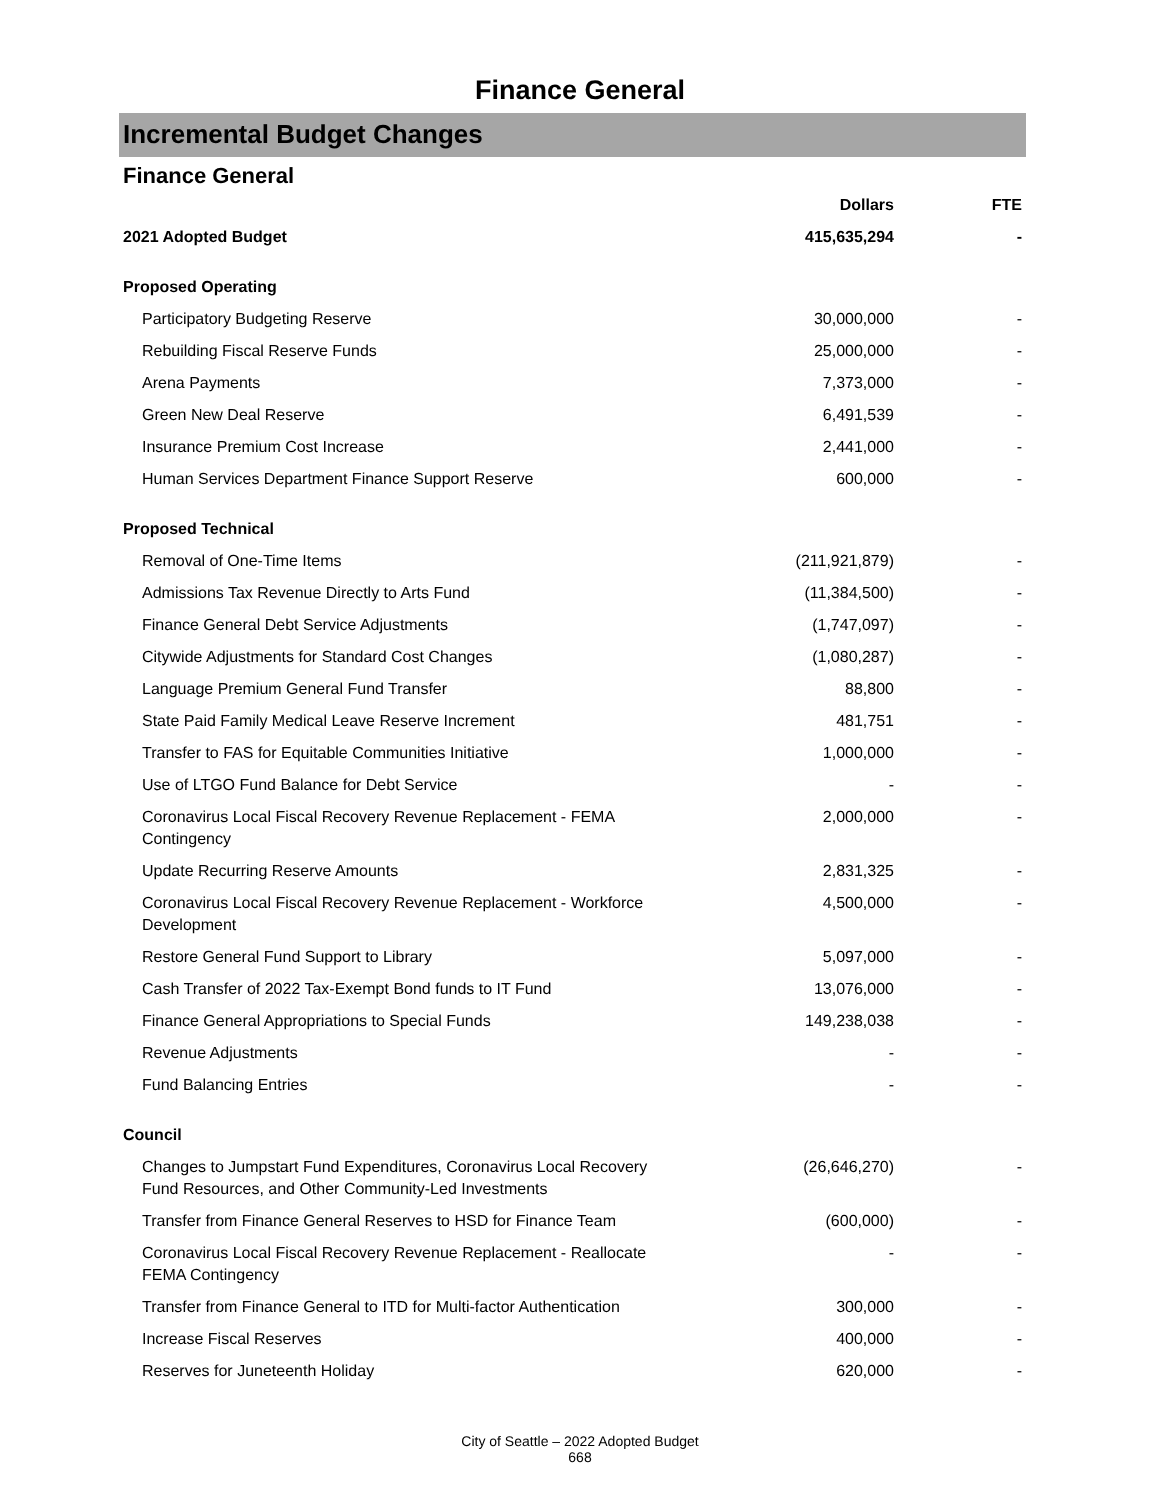Finance General
Incremental Budget Changes
Finance General
| | Dollars | FTE |
| --- | --- | --- |
| 2021 Adopted Budget | 415,635,294 | - |
| Proposed Operating | | |
| Participatory Budgeting Reserve | 30,000,000 | - |
| Rebuilding Fiscal Reserve Funds | 25,000,000 | - |
| Arena Payments | 7,373,000 | - |
| Green New Deal Reserve | 6,491,539 | - |
| Insurance Premium Cost Increase | 2,441,000 | - |
| Human Services Department Finance Support Reserve | 600,000 | - |
| Proposed Technical | | |
| Removal of One-Time Items | (211,921,879) | - |
| Admissions Tax Revenue Directly to Arts Fund | (11,384,500) | - |
| Finance General Debt Service Adjustments | (1,747,097) | - |
| Citywide Adjustments for Standard Cost Changes | (1,080,287) | - |
| Language Premium General Fund Transfer | 88,800 | - |
| State Paid Family Medical Leave Reserve Increment | 481,751 | - |
| Transfer to FAS for Equitable Communities Initiative | 1,000,000 | - |
| Use of LTGO Fund Balance for Debt Service | - | - |
| Coronavirus Local Fiscal Recovery Revenue Replacement - FEMA Contingency | 2,000,000 | - |
| Update Recurring Reserve Amounts | 2,831,325 | - |
| Coronavirus Local Fiscal Recovery Revenue Replacement - Workforce Development | 4,500,000 | - |
| Restore General Fund Support to Library | 5,097,000 | - |
| Cash Transfer of 2022 Tax-Exempt Bond funds to IT Fund | 13,076,000 | - |
| Finance General Appropriations to Special Funds | 149,238,038 | - |
| Revenue Adjustments | - | - |
| Fund Balancing Entries | - | - |
| Council | | |
| Changes to Jumpstart Fund Expenditures, Coronavirus Local Recovery Fund Resources, and Other Community-Led Investments | (26,646,270) | - |
| Transfer from Finance General Reserves to HSD for Finance Team | (600,000) | - |
| Coronavirus Local Fiscal Recovery Revenue Replacement - Reallocate FEMA Contingency | - | - |
| Transfer from Finance General to ITD for Multi-factor Authentication | 300,000 | - |
| Increase Fiscal Reserves | 400,000 | - |
| Reserves for Juneteenth Holiday | 620,000 | - |
City of Seattle – 2022 Adopted Budget
668